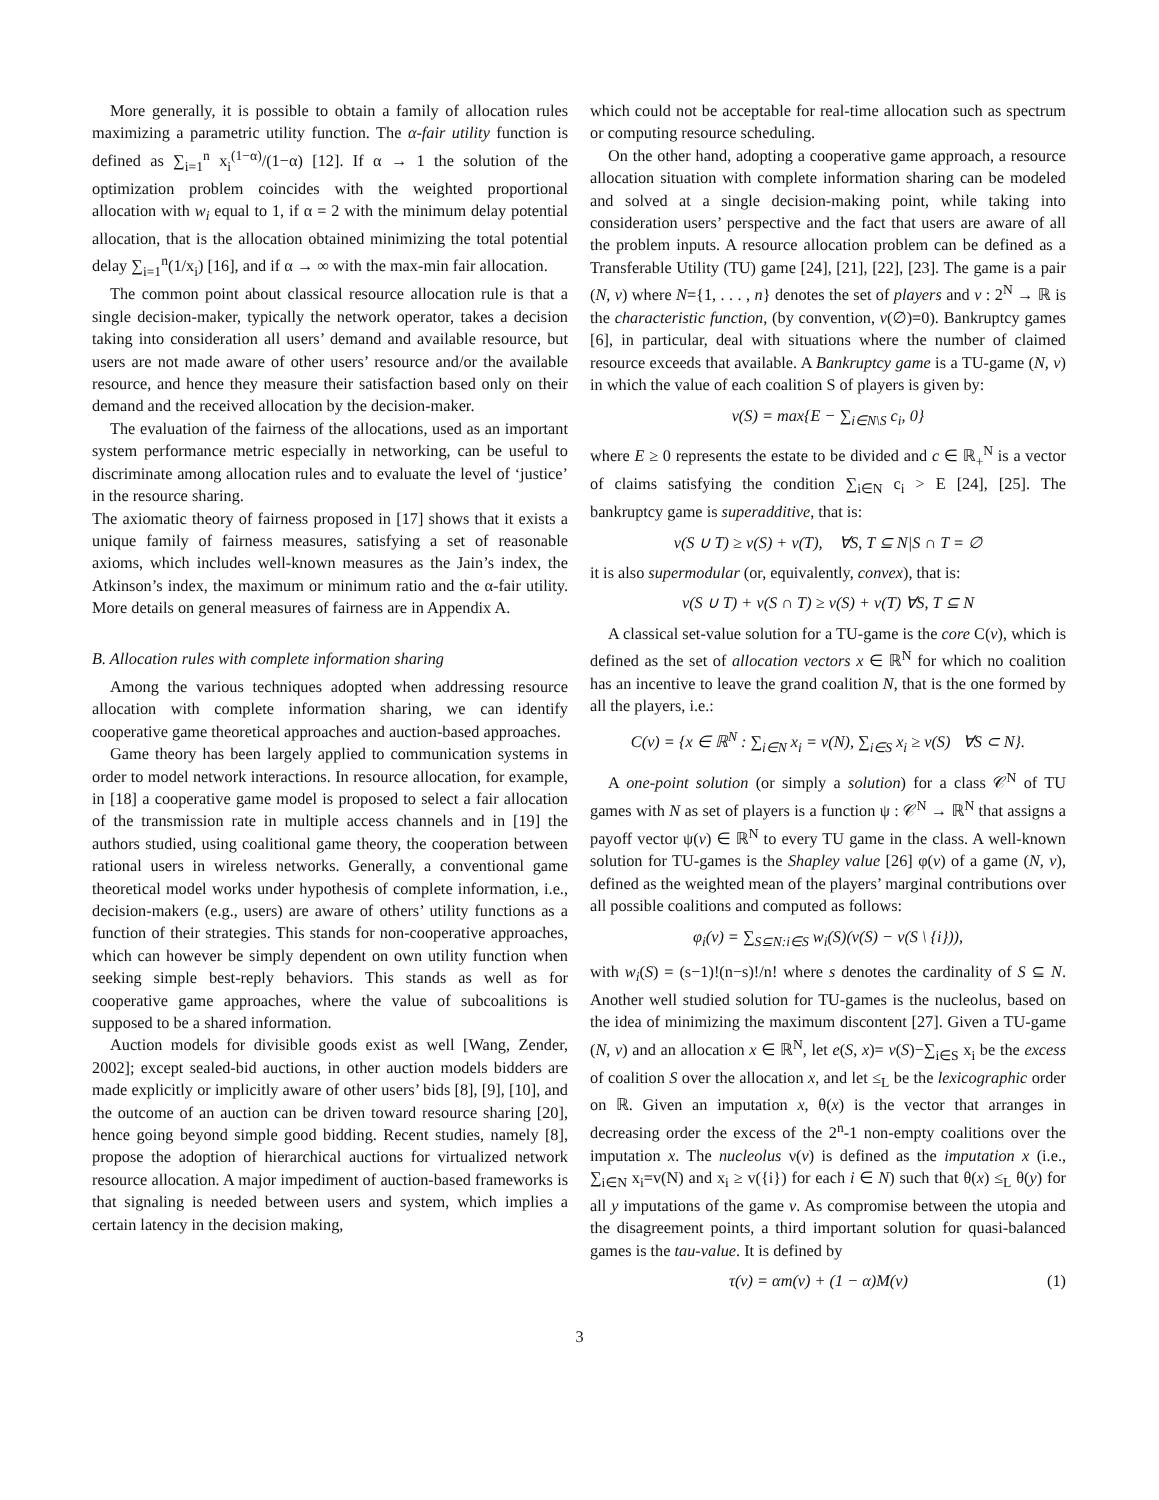More generally, it is possible to obtain a family of allocation rules maximizing a parametric utility function. The α-fair utility function is defined as ∑<sub>i=1</sub><sup>n</sup> x<sub>i</sub><sup>(1−α)</sup>/(1−α) [12]. If α → 1 the solution of the optimization problem coincides with the weighted proportional allocation with w<sub>i</sub> equal to 1, if α = 2 with the minimum delay potential allocation, that is the allocation obtained minimizing the total potential delay ∑<sub>i=1</sub><sup>n</sup>(1/x<sub>i</sub>) [16], and if α → ∞ with the max-min fair allocation.
The common point about classical resource allocation rule is that a single decision-maker, typically the network operator, takes a decision taking into consideration all users’ demand and available resource, but users are not made aware of other users’ resource and/or the available resource, and hence they measure their satisfaction based only on their demand and the received allocation by the decision-maker.
The evaluation of the fairness of the allocations, used as an important system performance metric especially in networking, can be useful to discriminate among allocation rules and to evaluate the level of ‘justice’ in the resource sharing.
The axiomatic theory of fairness proposed in [17] shows that it exists a unique family of fairness measures, satisfying a set of reasonable axioms, which includes well-known measures as the Jain’s index, the Atkinson’s index, the maximum or minimum ratio and the α-fair utility. More details on general measures of fairness are in Appendix A.
B. Allocation rules with complete information sharing
Among the various techniques adopted when addressing resource allocation with complete information sharing, we can identify cooperative game theoretical approaches and auction-based approaches.
Game theory has been largely applied to communication systems in order to model network interactions. In resource allocation, for example, in [18] a cooperative game model is proposed to select a fair allocation of the transmission rate in multiple access channels and in [19] the authors studied, using coalitional game theory, the cooperation between rational users in wireless networks. Generally, a conventional game theoretical model works under hypothesis of complete information, i.e., decision-makers (e.g., users) are aware of others’ utility functions as a function of their strategies. This stands for non-cooperative approaches, which can however be simply dependent on own utility function when seeking simple best-reply behaviors. This stands as well as for cooperative game approaches, where the value of subcoalitions is supposed to be a shared information.
Auction models for divisible goods exist as well [Wang, Zender, 2002]; except sealed-bid auctions, in other auction models bidders are made explicitly or implicitly aware of other users’ bids [8], [9], [10], and the outcome of an auction can be driven toward resource sharing [20], hence going beyond simple good bidding. Recent studies, namely [8], propose the adoption of hierarchical auctions for virtualized network resource allocation. A major impediment of auction-based frameworks is that signaling is needed between users and system, which implies a certain latency in the decision making,
which could not be acceptable for real-time allocation such as spectrum or computing resource scheduling.
On the other hand, adopting a cooperative game approach, a resource allocation situation with complete information sharing can be modeled and solved at a single decision-making point, while taking into consideration users’ perspective and the fact that users are aware of all the problem inputs. A resource allocation problem can be defined as a Transferable Utility (TU) game [24], [21], [22], [23]. The game is a pair (N, v) where N={1, . . . , n} denotes the set of players and v : 2<sup>N</sup> → ℝ is the characteristic function, (by convention, v(∅)=0). Bankruptcy games [6], in particular, deal with situations where the number of claimed resource exceeds that available. A Bankruptcy game is a TU-game (N, v) in which the value of each coalition S of players is given by:
v(S) = max{E − ∑<sub>i∈N\S</sub> c<sub>i</sub>, 0}
where E ≥ 0 represents the estate to be divided and c ∈ ℝ<sub>+</sub><sup>N</sup> is a vector of claims satisfying the condition ∑<sub>i∈N</sub> c<sub>i</sub> > E [24], [25]. The bankruptcy game is superadditive, that is:
v(S ∪ T) ≥ v(S) + v(T), ∀S, T ⊆ N|S ∩ T = ∅
it is also supermodular (or, equivalently, convex), that is:
v(S ∪ T) + v(S ∩ T) ≥ v(S) + v(T) ∀S, T ⊆ N
A classical set-value solution for a TU-game is the core C(v), which is defined as the set of allocation vectors x ∈ ℝ<sup>N</sup> for which no coalition has an incentive to leave the grand coalition N, that is the one formed by all the players, i.e.:
C(v) = {x ∈ ℝ<sup>N</sup> : ∑<sub>i∈N</sub> x<sub>i</sub> = v(N), ∑<sub>i∈S</sub> x<sub>i</sub> ≥ v(S) ∀S ⊂ N}.
A one-point solution (or simply a solution) for a class 𝒞<sup>N</sup> of TU games with N as set of players is a function ψ : 𝒞<sup>N</sup> → ℝ<sup>N</sup> that assigns a payoff vector ψ(v) ∈ ℝ<sup>N</sup> to every TU game in the class. A well-known solution for TU-games is the Shapley value [26] φ(v) of a game (N, v), defined as the weighted mean of the players’ marginal contributions over all possible coalitions and computed as follows:
φ<sub>i</sub>(v) = ∑<sub>S⊆N:i∈S</sub> w<sub>i</sub>(S)(v(S) − v(S \ {i})),
with w<sub>i</sub>(S) = (s−1)!(n−s)!/n! where s denotes the cardinality of S ⊆ N. Another well studied solution for TU-games is the nucleolus, based on the idea of minimizing the maximum discontent [27]. Given a TU-game (N, v) and an allocation x ∈ ℝ<sup>N</sup>, let e(S, x)= v(S)−∑<sub>i∈S</sub> x<sub>i</sub> be the excess of coalition S over the allocation x, and let ≤<sub>L</sub> be the lexicographic order on ℝ. Given an imputation x, θ(x) is the vector that arranges in decreasing order the excess of the 2<sup>n</sup>-1 non-empty coalitions over the imputation x. The nucleolus ν(v) is defined as the imputation x (i.e., ∑<sub>i∈N</sub> x<sub>i</sub>=v(N) and x<sub>i</sub> ≥ v({i}) for each i ∈ N) such that θ(x) ≤<sub>L</sub> θ(y) for all y imputations of the game v. As compromise between the utopia and the disagreement points, a third important solution for quasi-balanced games is the tau-value. It is defined by
τ(v) = αm(v) + (1 − α)M(v) (1)
3